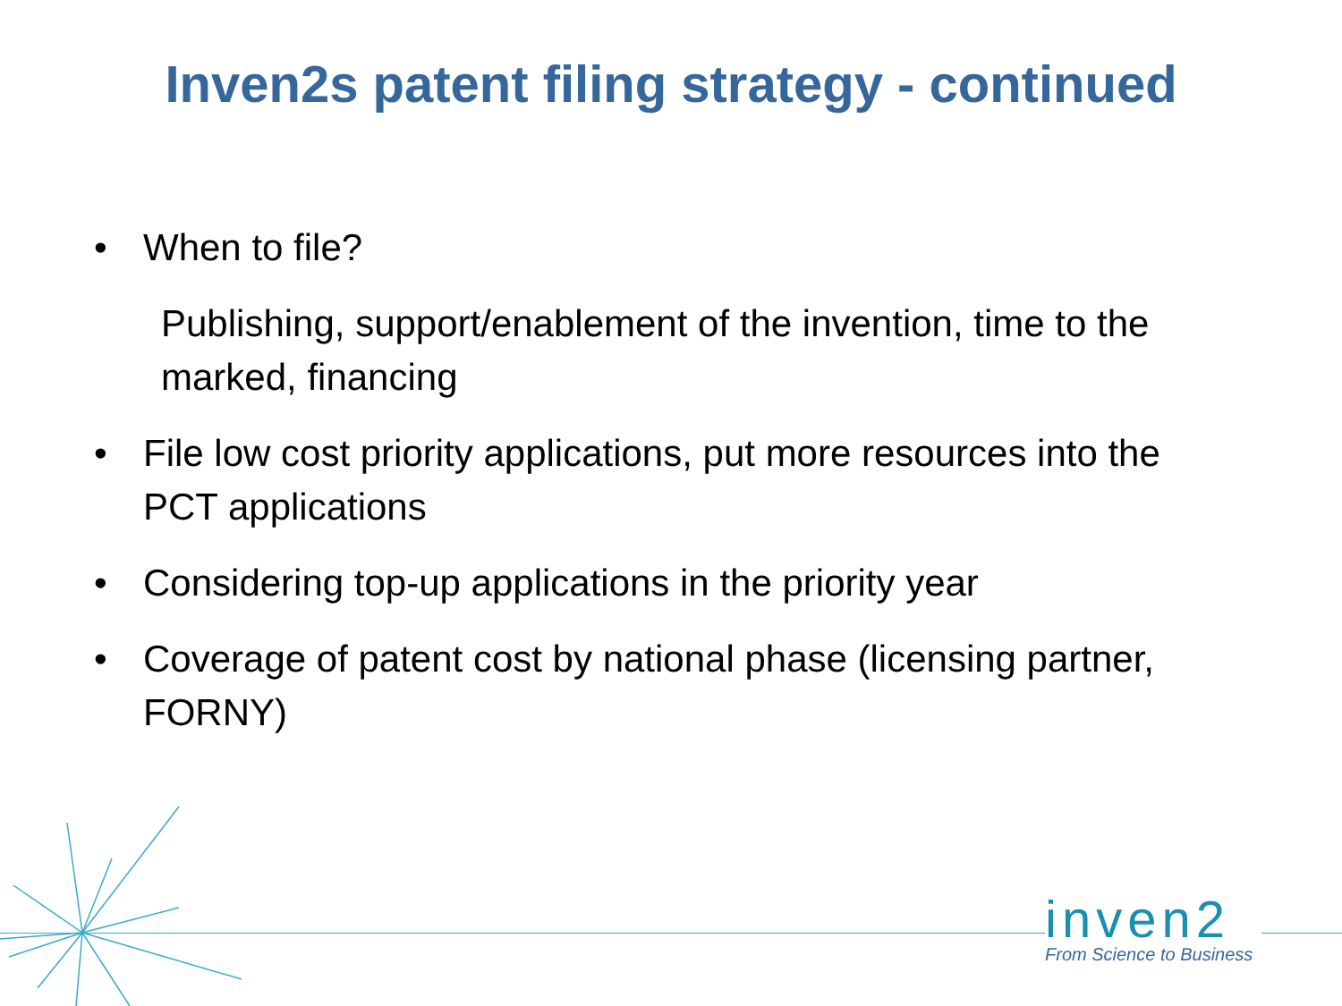Inven2s patent filing strategy - continued
• When to file?
Publishing, support/enablement of the invention, time to the marked, financing
• File low cost priority applications, put more resources into the PCT applications
• Considering top-up applications in the priority year
• Coverage of patent cost by national phase (licensing partner, FORNY)
inven2
From Science to Business